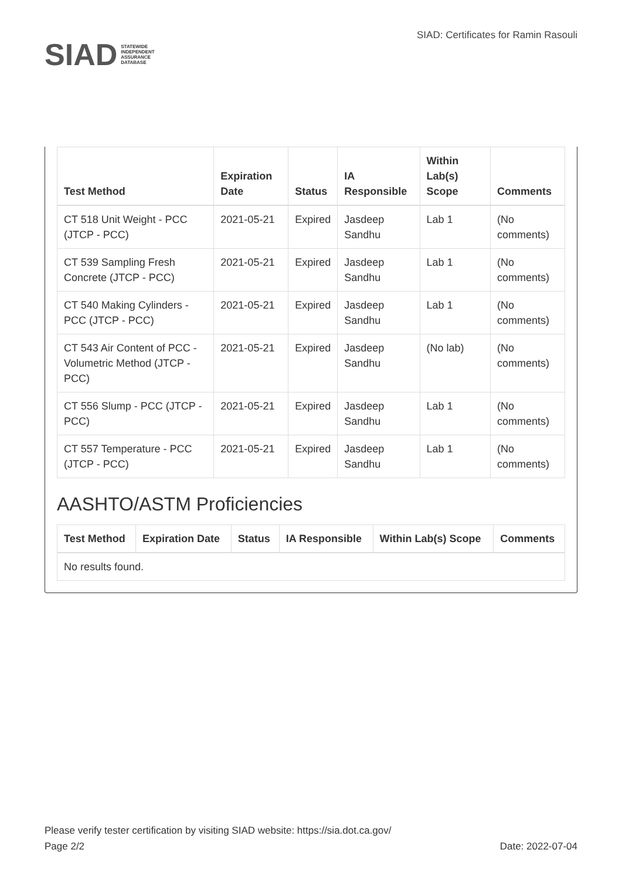SIAD STATEWIDE INDEPENDENT
ASSURANCE DATABASE
SIAD: Certificates for Ramin Rasouli
| Test Method | Expiration Date | Status | IA Responsible | Within Lab(s) Scope | Comments |
| --- | --- | --- | --- | --- | --- |
| CT 518 Unit Weight - PCC (JTCP - PCC) | 2021-05-21 | Expired | Jasdeep Sandhu | Lab 1 | (No comments) |
| CT 539 Sampling Fresh Concrete (JTCP - PCC) | 2021-05-21 | Expired | Jasdeep Sandhu | Lab 1 | (No comments) |
| CT 540 Making Cylinders - PCC (JTCP - PCC) | 2021-05-21 | Expired | Jasdeep Sandhu | Lab 1 | (No comments) |
| CT 543 Air Content of PCC - Volumetric Method (JTCP - PCC) | 2021-05-21 | Expired | Jasdeep Sandhu | (No lab) | (No comments) |
| CT 556 Slump - PCC (JTCP - PCC) | 2021-05-21 | Expired | Jasdeep Sandhu | Lab 1 | (No comments) |
| CT 557 Temperature - PCC (JTCP - PCC) | 2021-05-21 | Expired | Jasdeep Sandhu | Lab 1 | (No comments) |
AASHTO/ASTM Proficiencies
| Test Method | Expiration Date | Status | IA Responsible | Within Lab(s) Scope | Comments |
| --- | --- | --- | --- | --- | --- |
| No results found. | | | | | |
Please verify tester certification by visiting SIAD website: https://sia.dot.ca.gov/
Page 2/2 Date: 2022-07-04